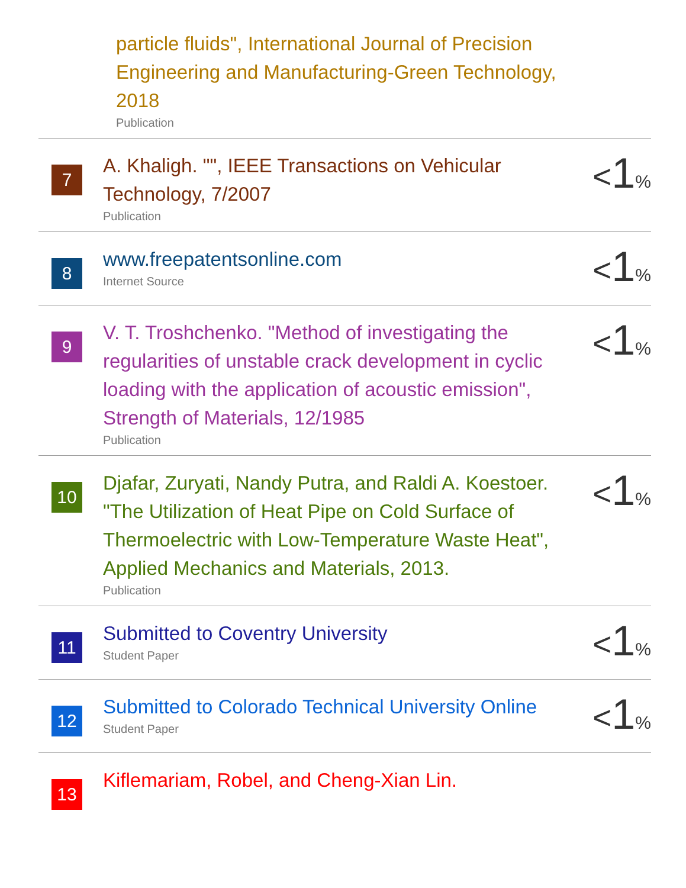particle fluids", International Journal of Precision Engineering and Manufacturing-Green Technology, 2018
Publication
7
A. Khaligh. "", IEEE Transactions on Vehicular Technology, 7/2007
Publication
<1%
8
www.freepatentsonline.com
Internet Source
<1%
9
V. T. Troshchenko. "Method of investigating the regularities of unstable crack development in cyclic loading with the application of acoustic emission", Strength of Materials, 12/1985
Publication
<1%
10
Djafar, Zuryati, Nandy Putra, and Raldi A. Koestoer. "The Utilization of Heat Pipe on Cold Surface of Thermoelectric with Low-Temperature Waste Heat", Applied Mechanics and Materials, 2013.
Publication
<1%
11
Submitted to Coventry University
Student Paper
<1%
12
Submitted to Colorado Technical University Online
Student Paper
<1%
13
Kiflemariam, Robel, and Cheng-Xian Lin.